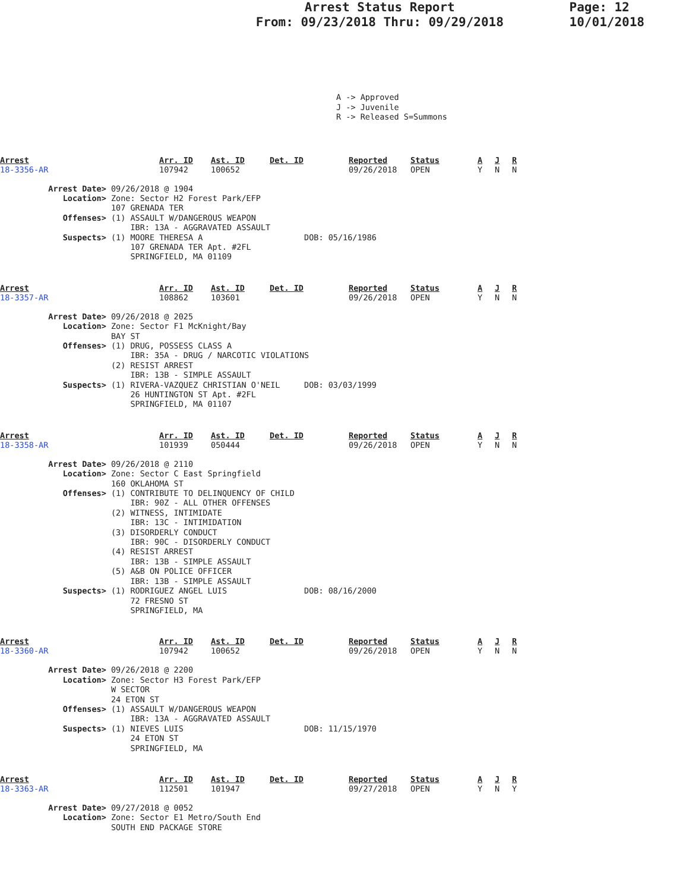Arrest Status Report
From: 09/23/2018 Thru: 09/29/2018
Page: 12
10/01/2018
A -> Approved J -> Juvenile R -> Released S=Summons
| Arrest | Arr. ID | Ast. ID | Det. ID | Reported | Status | A | J | R |
| --- | --- | --- | --- | --- | --- | --- | --- | --- |
| 18-3356-AR | 107942 | 100652 | | 09/26/2018 | OPEN | Y | N | N |
Arrest Date> 09/26/2018 @ 1904 Location> Zone: Sector H2 Forest Park/EFP 107 GRENADA TER Offenses> (1) ASSAULT W/DANGEROUS WEAPON IBR: 13A - AGGRAVATED ASSAULT Suspects> (1) MOORE THERESA A DOB: 05/16/1986 107 GRENADA TER Apt. #2FL SPRINGFIELD, MA 01109
| Arrest | Arr. ID | Ast. ID | Det. ID | Reported | Status | A | J | R |
| --- | --- | --- | --- | --- | --- | --- | --- | --- |
| 18-3357-AR | 108862 | 103601 | | 09/26/2018 | OPEN | Y | N | N |
Arrest Date> 09/26/2018 @ 2025 Location> Zone: Sector F1 McKnight/Bay BAY ST Offenses> (1) DRUG, POSSESS CLASS A IBR: 35A - DRUG / NARCOTIC VIOLATIONS (2) RESIST ARREST IBR: 13B - SIMPLE ASSAULT Suspects> (1) RIVERA-VAZQUEZ CHRISTIAN O'NEIL DOB: 03/03/1999 26 HUNTINGTON ST Apt. #2FL SPRINGFIELD, MA 01107
| Arrest | Arr. ID | Ast. ID | Det. ID | Reported | Status | A | J | R |
| --- | --- | --- | --- | --- | --- | --- | --- | --- |
| 18-3358-AR | 101939 | 050444 | | 09/26/2018 | OPEN | Y | N | N |
Arrest Date> 09/26/2018 @ 2110 Location> Zone: Sector C East Springfield 160 OKLAHOMA ST Offenses> (1) CONTRIBUTE TO DELINQUENCY OF CHILD IBR: 90Z - ALL OTHER OFFENSES (2) WITNESS, INTIMIDATE IBR: 13C - INTIMIDATION (3) DISORDERLY CONDUCT IBR: 90C - DISORDERLY CONDUCT (4) RESIST ARREST IBR: 13B - SIMPLE ASSAULT (5) A&B ON POLICE OFFICER IBR: 13B - SIMPLE ASSAULT Suspects> (1) RODRIGUEZ ANGEL LUIS DOB: 08/16/2000 72 FRESNO ST SPRINGFIELD, MA
| Arrest | Arr. ID | Ast. ID | Det. ID | Reported | Status | A | J | R |
| --- | --- | --- | --- | --- | --- | --- | --- | --- |
| 18-3360-AR | 107942 | 100652 | | 09/26/2018 | OPEN | Y | N | N |
Arrest Date> 09/26/2018 @ 2200 Location> Zone: Sector H3 Forest Park/EFP W SECTOR 24 ETON ST Offenses> (1) ASSAULT W/DANGEROUS WEAPON IBR: 13A - AGGRAVATED ASSAULT Suspects> (1) NIEVES LUIS DOB: 11/15/1970 24 ETON ST SPRINGFIELD, MA
| Arrest | Arr. ID | Ast. ID | Det. ID | Reported | Status | A | J | R |
| --- | --- | --- | --- | --- | --- | --- | --- | --- |
| 18-3363-AR | 112501 | 101947 | | 09/27/2018 | OPEN | Y | N | Y |
Arrest Date> 09/27/2018 @ 0052 Location> Zone: Sector E1 Metro/South End SOUTH END PACKAGE STORE